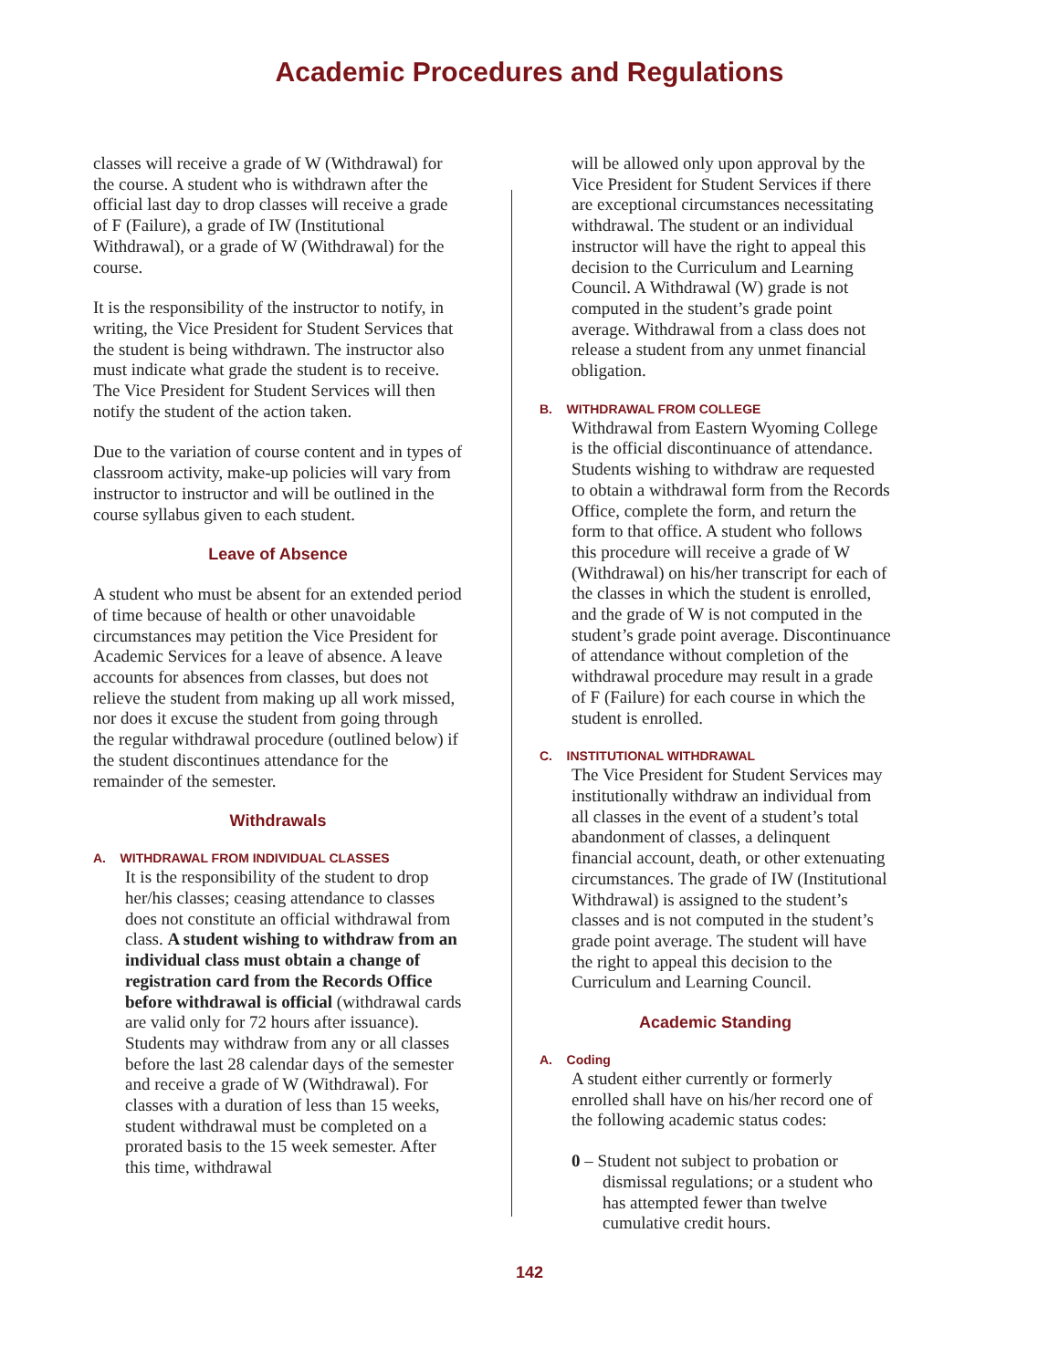Academic Procedures and Regulations
classes will receive a grade of W (Withdrawal) for the course. A student who is withdrawn after the official last day to drop classes will receive a grade of F (Failure), a grade of IW (Institutional Withdrawal), or a grade of W (Withdrawal) for the course.
It is the responsibility of the instructor to notify, in writing, the Vice President for Student Services that the student is being withdrawn. The instructor also must indicate what grade the student is to receive. The Vice President for Student Services will then notify the student of the action taken.
Due to the variation of course content and in types of classroom activity, make-up policies will vary from instructor to instructor and will be outlined in the course syllabus given to each student.
Leave of Absence
A student who must be absent for an extended period of time because of health or other unavoidable circumstances may petition the Vice President for Academic Services for a leave of absence. A leave accounts for absences from classes, but does not relieve the student from making up all work missed, nor does it excuse the student from going through the regular withdrawal procedure (outlined below) if the student discontinues attendance for the remainder of the semester.
Withdrawals
A. WITHDRAWAL FROM INDIVIDUAL CLASSES
It is the responsibility of the student to drop her/his classes; ceasing attendance to classes does not constitute an official withdrawal from class. A student wishing to withdraw from an individual class must obtain a change of registration card from the Records Office before withdrawal is official (withdrawal cards are valid only for 72 hours after issuance). Students may withdraw from any or all classes before the last 28 calendar days of the semester and receive a grade of W (Withdrawal). For classes with a duration of less than 15 weeks, student withdrawal must be completed on a prorated basis to the 15 week semester. After this time, withdrawal
will be allowed only upon approval by the Vice President for Student Services if there are exceptional circumstances necessitating withdrawal. The student or an individual instructor will have the right to appeal this decision to the Curriculum and Learning Council. A Withdrawal (W) grade is not computed in the student’s grade point average. Withdrawal from a class does not release a student from any unmet financial obligation.
B. WITHDRAWAL FROM COLLEGE
Withdrawal from Eastern Wyoming College is the official discontinuance of attendance. Students wishing to withdraw are requested to obtain a withdrawal form from the Records Office, complete the form, and return the form to that office. A student who follows this procedure will receive a grade of W (Withdrawal) on his/her transcript for each of the classes in which the student is enrolled, and the grade of W is not computed in the student’s grade point average. Discontinuance of attendance without completion of the withdrawal procedure may result in a grade of F (Failure) for each course in which the student is enrolled.
C. INSTITUTIONAL WITHDRAWAL
The Vice President for Student Services may institutionally withdraw an individual from all classes in the event of a student’s total abandonment of classes, a delinquent financial account, death, or other extenuating circumstances. The grade of IW (Institutional Withdrawal) is assigned to the student’s classes and is not computed in the student’s grade point average. The student will have the right to appeal this decision to the Curriculum and Learning Council.
Academic Standing
A. Coding
A student either currently or formerly enrolled shall have on his/her record one of the following academic status codes:
0 – Student not subject to probation or dismissal regulations; or a student who has attempted fewer than twelve cumulative credit hours.
142